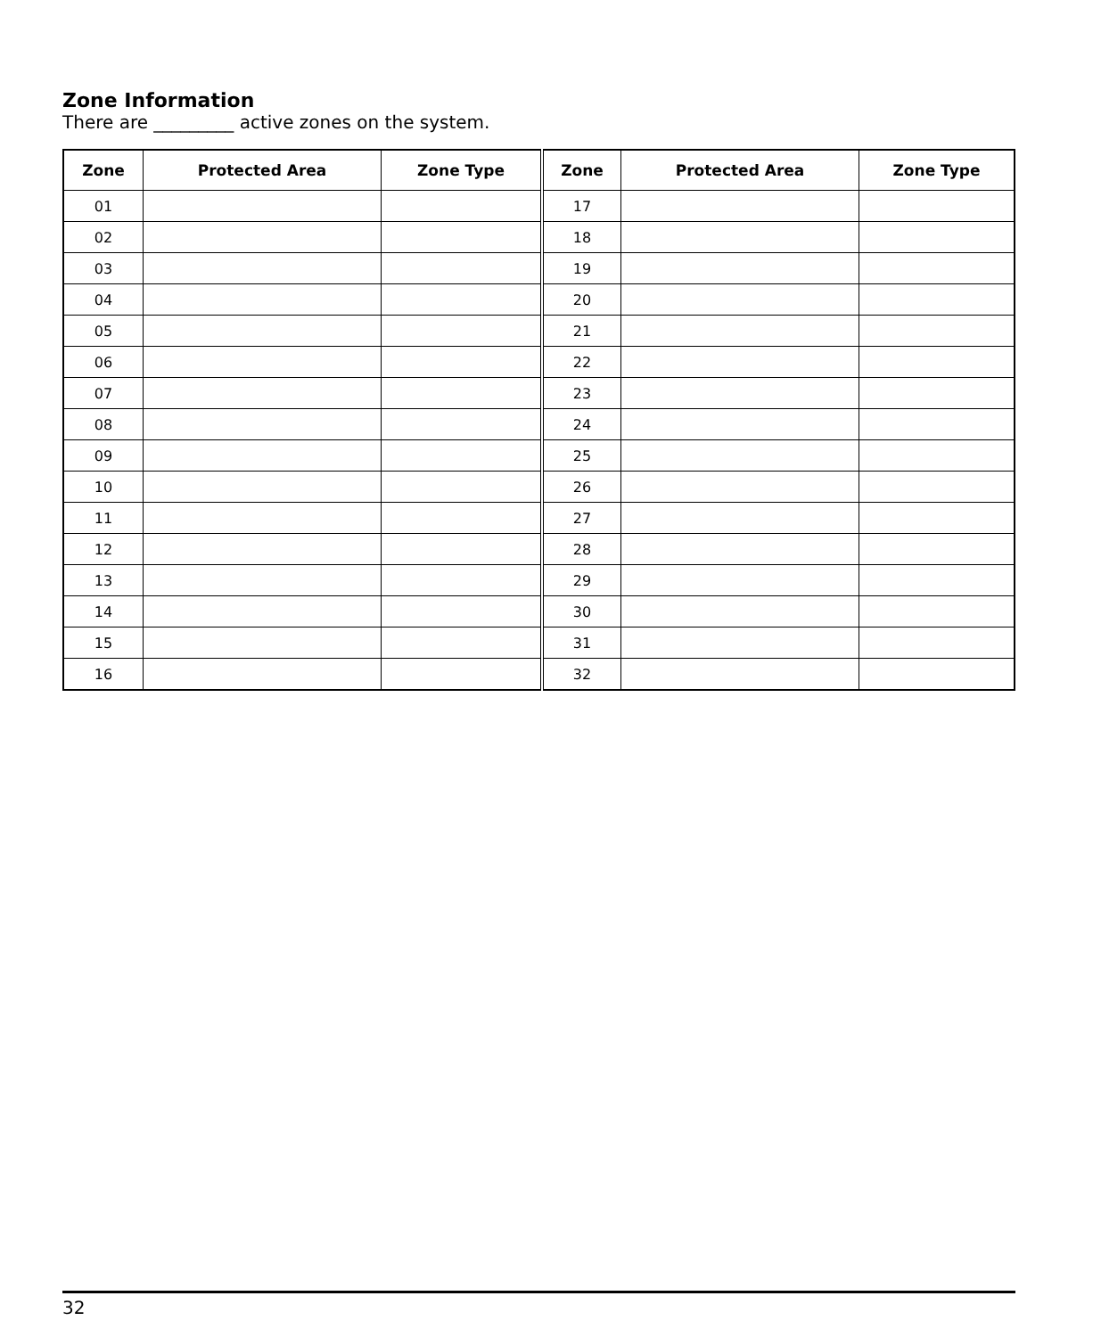Zone Information
There are _________ active zones on the system.
| Zone | Protected Area | Zone Type | Zone | Protected Area | Zone Type |
| --- | --- | --- | --- | --- | --- |
| 01 | | | 17 | | |
| 02 | | | 18 | | |
| 03 | | | 19 | | |
| 04 | | | 20 | | |
| 05 | | | 21 | | |
| 06 | | | 22 | | |
| 07 | | | 23 | | |
| 08 | | | 24 | | |
| 09 | | | 25 | | |
| 10 | | | 26 | | |
| 11 | | | 27 | | |
| 12 | | | 28 | | |
| 13 | | | 29 | | |
| 14 | | | 30 | | |
| 15 | | | 31 | | |
| 16 | | | 32 | | |
32